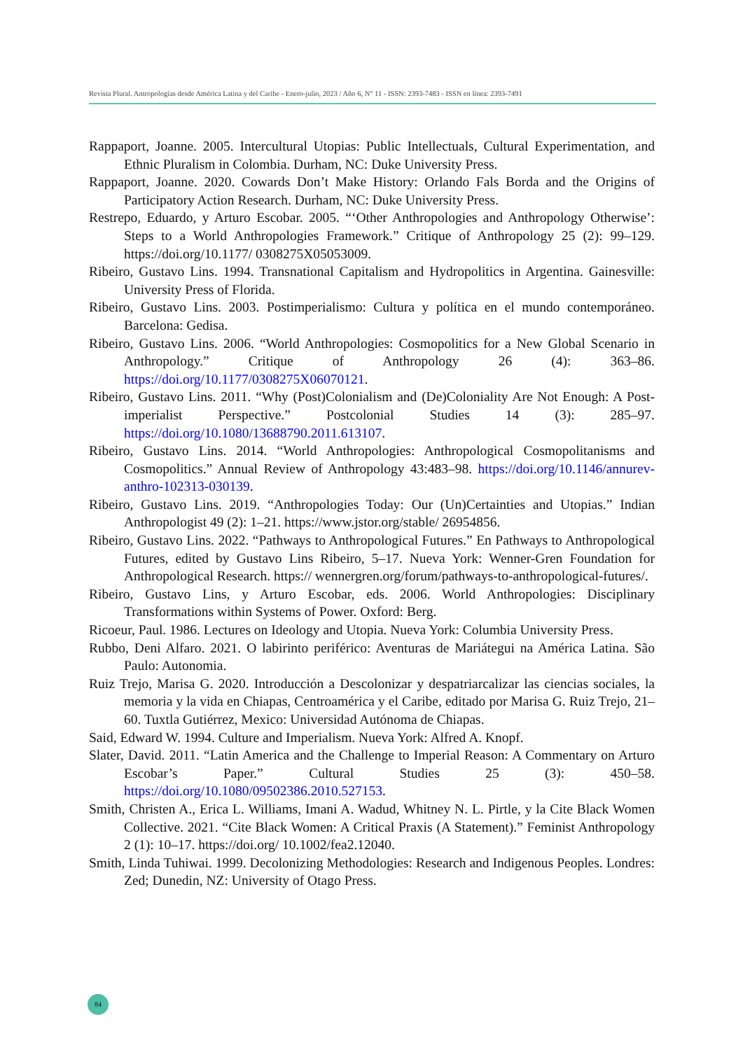Revista Plural. Antropologías desde América Latina y del Caribe - Enero-julio, 2023 / Año 6, N° 11 - ISSN: 2393-7483 - ISSN en línea: 2393-7491
Rappaport, Joanne. 2005. Intercultural Utopias: Public Intellectuals, Cultural Experimentation, and Ethnic Pluralism in Colombia. Durham, NC: Duke University Press.
Rappaport, Joanne. 2020. Cowards Don’t Make History: Orlando Fals Borda and the Origins of Participatory Action Research. Durham, NC: Duke University Press.
Restrepo, Eduardo, y Arturo Escobar. 2005. “‘Other Anthropologies and Anthropology Otherwise’: Steps to a World Anthropologies Framework.” Critique of Anthropology 25 (2): 99–129. https://doi.org/10.1177/ 0308275X05053009.
Ribeiro, Gustavo Lins. 1994. Transnational Capitalism and Hydropolitics in Argentina. Gainesville: University Press of Florida.
Ribeiro, Gustavo Lins. 2003. Postimperialismo: Cultura y política en el mundo contemporáneo. Barcelona: Gedisa.
Ribeiro, Gustavo Lins. 2006. “World Anthropologies: Cosmopolitics for a New Global Scenario in Anthropology.” Critique of Anthropology 26 (4): 363–86. https://doi.org/10.1177/0308275X06070121.
Ribeiro, Gustavo Lins. 2011. “Why (Post)Colonialism and (De)Coloniality Are Not Enough: A Post-imperialist Perspective.” Postcolonial Studies 14 (3): 285–97. https://doi.org/10.1080/13688790.2011.613107.
Ribeiro, Gustavo Lins. 2014. “World Anthropologies: Anthropological Cosmopolitanisms and Cosmopolitics.” Annual Review of Anthropology 43:483–98. https://doi.org/10.1146/annurev-anthro-102313-030139.
Ribeiro, Gustavo Lins. 2019. “Anthropologies Today: Our (Un)Certainties and Utopias.” Indian Anthropologist 49 (2): 1–21. https://www.jstor.org/stable/ 26954856.
Ribeiro, Gustavo Lins. 2022. “Pathways to Anthropological Futures.” En Pathways to Anthropological Futures, edited by Gustavo Lins Ribeiro, 5–17. Nueva York: Wenner-Gren Foundation for Anthropological Research. https:// wennergren.org/forum/pathways-to-anthropological-futures/.
Ribeiro, Gustavo Lins, y Arturo Escobar, eds. 2006. World Anthropologies: Disciplinary Transformations within Systems of Power. Oxford: Berg.
Ricoeur, Paul. 1986. Lectures on Ideology and Utopia. Nueva York: Columbia University Press.
Rubbo, Deni Alfaro. 2021. O labirinto periférico: Aventuras de Mariátegui na América Latina. São Paulo: Autonomia.
Ruiz Trejo, Marisa G. 2020. Introducción a Descolonizar y despatriarcalizar las ciencias sociales, la memoria y la vida en Chiapas, Centroamérica y el Caribe, editado por Marisa G. Ruiz Trejo, 21–60. Tuxtla Gutiérrez, Mexico: Universidad Autónoma de Chiapas.
Said, Edward W. 1994. Culture and Imperialism. Nueva York: Alfred A. Knopf.
Slater, David. 2011. “Latin America and the Challenge to Imperial Reason: A Commentary on Arturo Escobar’s Paper.” Cultural Studies 25 (3): 450–58. https://doi.org/10.1080/09502386.2010.527153.
Smith, Christen A., Erica L. Williams, Imani A. Wadud, Whitney N. L. Pirtle, y la Cite Black Women Collective. 2021. “Cite Black Women: A Critical Praxis (A Statement).” Feminist Anthropology 2 (1): 10–17. https://doi.org/ 10.1002/fea2.12040.
Smith, Linda Tuhiwai. 1999. Decolonizing Methodologies: Research and Indigenous Peoples. Londres: Zed; Dunedin, NZ: University of Otago Press.
84